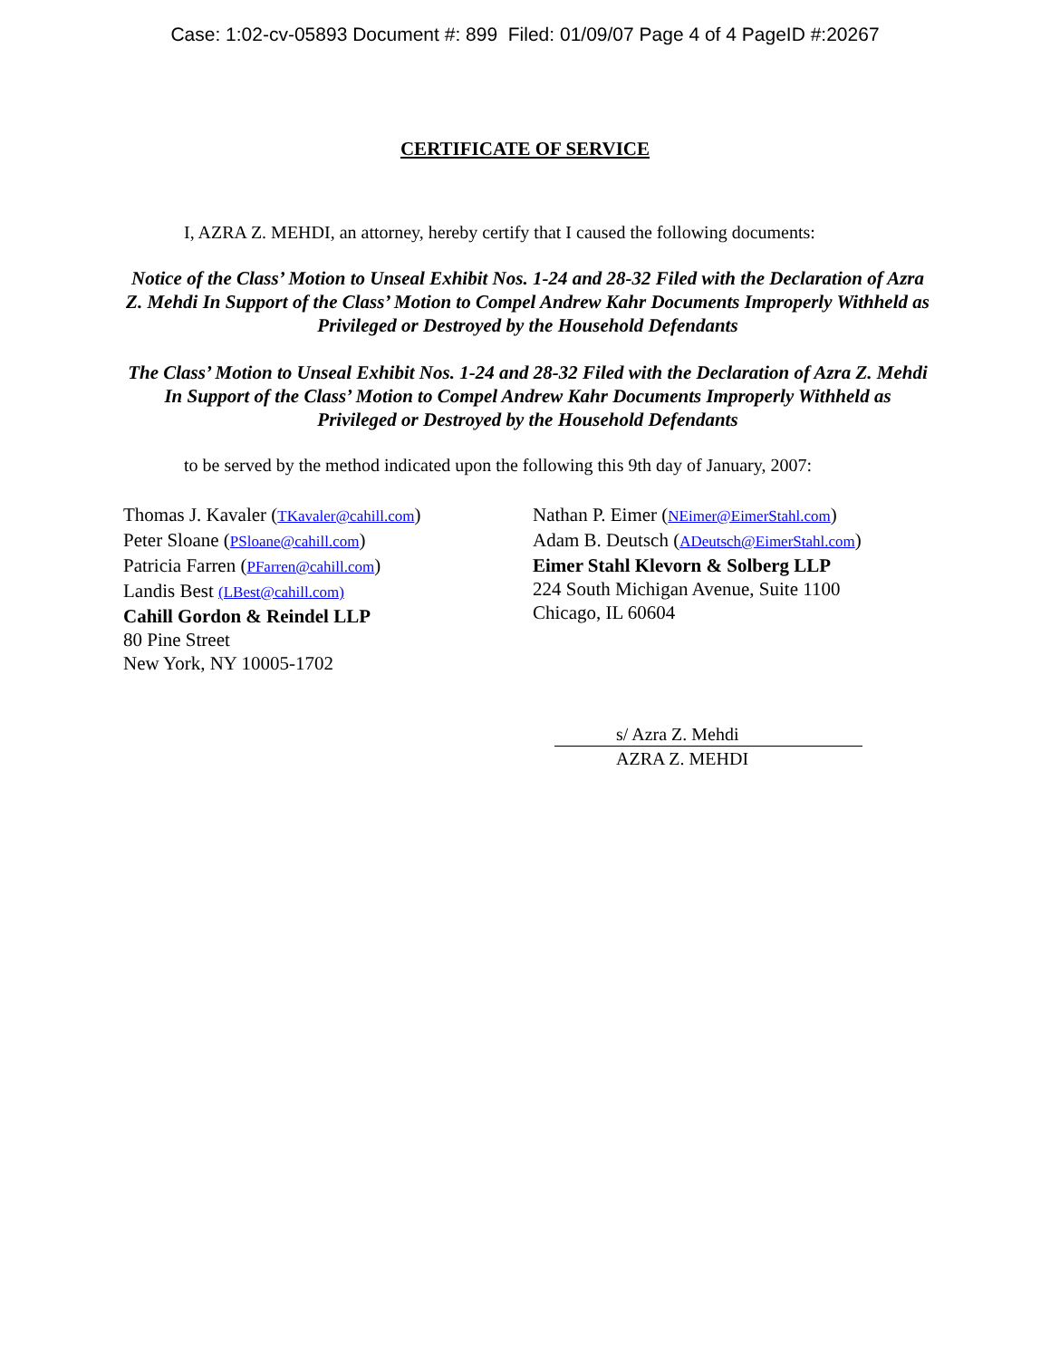Case: 1:02-cv-05893 Document #: 899 Filed: 01/09/07 Page 4 of 4 PageID #:20267
CERTIFICATE OF SERVICE
I, AZRA Z. MEHDI, an attorney, hereby certify that I caused the following documents:
Notice of the Class’ Motion to Unseal Exhibit Nos. 1-24 and 28-32 Filed with the Declaration of Azra Z. Mehdi In Support of the Class’ Motion to Compel Andrew Kahr Documents Improperly Withheld as Privileged or Destroyed by the Household Defendants
The Class’ Motion to Unseal Exhibit Nos. 1-24 and 28-32 Filed with the Declaration of Azra Z. Mehdi In Support of the Class’ Motion to Compel Andrew Kahr Documents Improperly Withheld as Privileged or Destroyed by the Household Defendants
to be served by the method indicated upon the following this 9th day of January, 2007:
Thomas J. Kavaler (TKavaler@cahill.com)
Peter Sloane (PSloane@cahill.com)
Patricia Farren (PFarren@cahill.com)
Landis Best (LBest@cahill.com)
Cahill Gordon & Reindel LLP
80 Pine Street
New York, NY 10005-1702
Nathan P. Eimer (NEimer@EimerStahl.com)
Adam B. Deutsch (ADeutsch@EimerStahl.com)
Eimer Stahl Klevorn & Solberg LLP
224 South Michigan Avenue, Suite 1100
Chicago, IL 60604
s/ Azra Z. Mehdi
AZRA Z. MEHDI